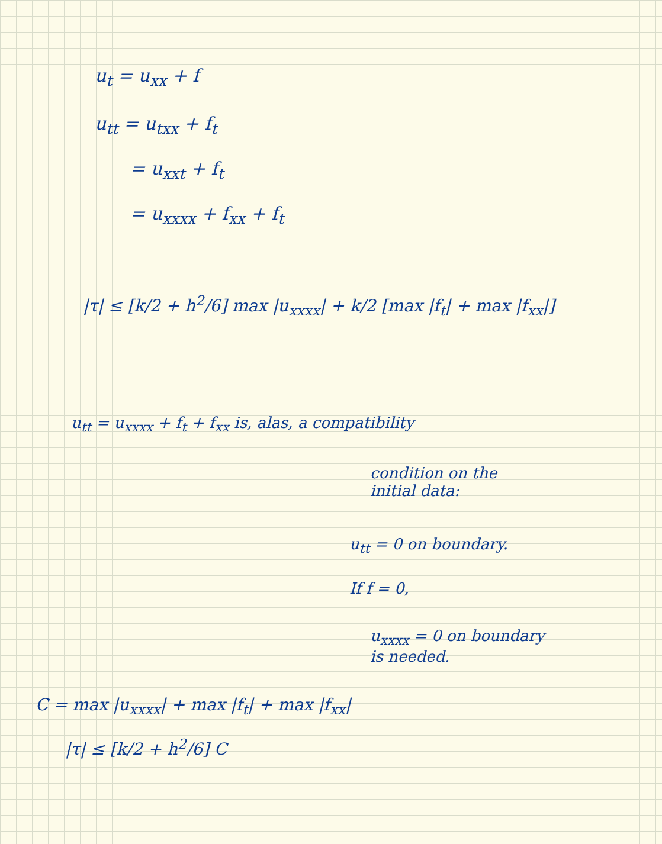u<sub>t</sub> = u<sub>xx</sub> + f
u<sub>tt</sub> = u<sub>txx</sub> + f<sub>t</sub>
= u<sub>xxt</sub> + f<sub>t</sub>
= u<sub>xxxx</sub> + f<sub>xx</sub> + f<sub>t</sub>
|τ| ≤ [k/2 + h<sup>2</sup>/6] max |u<sub>xxxx</sub>| + k/2 [max |f<sub>t</sub>| + max |f<sub>xx</sub>|]
u<sub>tt</sub> = u<sub>xxxx</sub> + f<sub>t</sub> + f<sub>xx</sub> is, alas, a compatibility
condition on the
initial data:
u<sub>tt</sub> = 0 on boundary.
If f = 0,
u<sub>xxxx</sub> = 0 on boundary
is needed.
C = max |u<sub>xxxx</sub>| + max |f<sub>t</sub>| + max |f<sub>xx</sub>|
|τ| ≤ [k/2 + h<sup>2</sup>/6] C